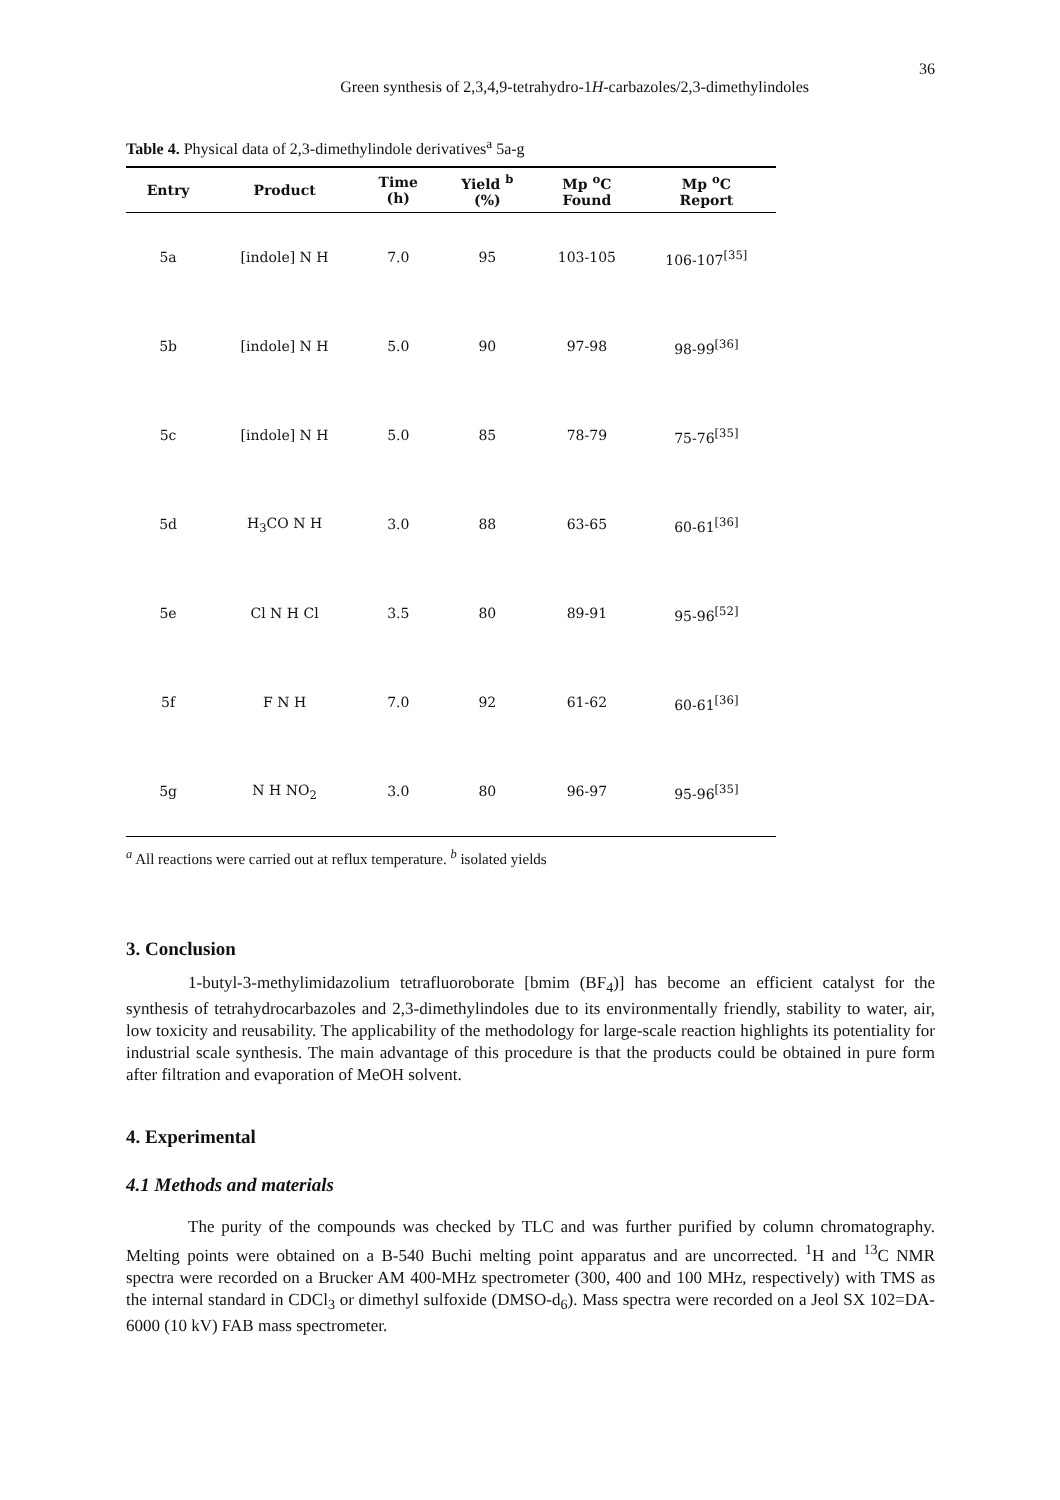Green synthesis of 2,3,4,9-tetrahydro-1H-carbazoles/2,3-dimethylindoles 36
Table 4. Physical data of 2,3-dimethylindole derivatives<sup>a</sup> 5a-g
| Entry | Product | Time (h) | Yield <sup>b</sup> (%) | Mp <sup>o</sup>C Found | Mp <sup>o</sup>C Report |
| --- | --- | --- | --- | --- | --- |
| 5a | [indole] N H | 7.0 | 95 | 103-105 | 106-107<sup>[35]</sup> |
| 5b | [indole] N H | 5.0 | 90 | 97-98 | 98-99<sup>[36]</sup> |
| 5c | [indole] N H | 5.0 | 85 | 78-79 | 75-76<sup>[35]</sup> |
| 5d | H<sub>3</sub>CO N H | 3.0 | 88 | 63-65 | 60-61<sup>[36]</sup> |
| 5e | Cl N H Cl | 3.5 | 80 | 89-91 | 95-96<sup>[52]</sup> |
| 5f | F N H | 7.0 | 92 | 61-62 | 60-61<sup>[36]</sup> |
| 5g | N H NO<sub>2</sub> | 3.0 | 80 | 96-97 | 95-96<sup>[35]</sup> |
<sup>a</sup> All reactions were carried out at reflux temperature. <sup>b</sup> isolated yields
3. Conclusion
1-butyl-3-methylimidazolium tetrafluoroborate [bmim (BF<sub>4</sub>)] has become an efficient catalyst for the synthesis of tetrahydrocarbazoles and 2,3-dimethylindoles due to its environmentally friendly, stability to water, air, low toxicity and reusability. The applicability of the methodology for large-scale reaction highlights its potentiality for industrial scale synthesis. The main advantage of this procedure is that the products could be obtained in pure form after filtration and evaporation of MeOH solvent.
4. Experimental
4.1 Methods and materials
The purity of the compounds was checked by TLC and was further purified by column chromatography. Melting points were obtained on a B-540 Buchi melting point apparatus and are uncorrected. <sup>1</sup>H and <sup>13</sup>C NMR spectra were recorded on a Brucker AM 400-MHz spectrometer (300, 400 and 100 MHz, respectively) with TMS as the internal standard in CDCl<sub>3</sub> or dimethyl sulfoxide (DMSO-d<sub>6</sub>). Mass spectra were recorded on a Jeol SX 102=DA-6000 (10 kV) FAB mass spectrometer.